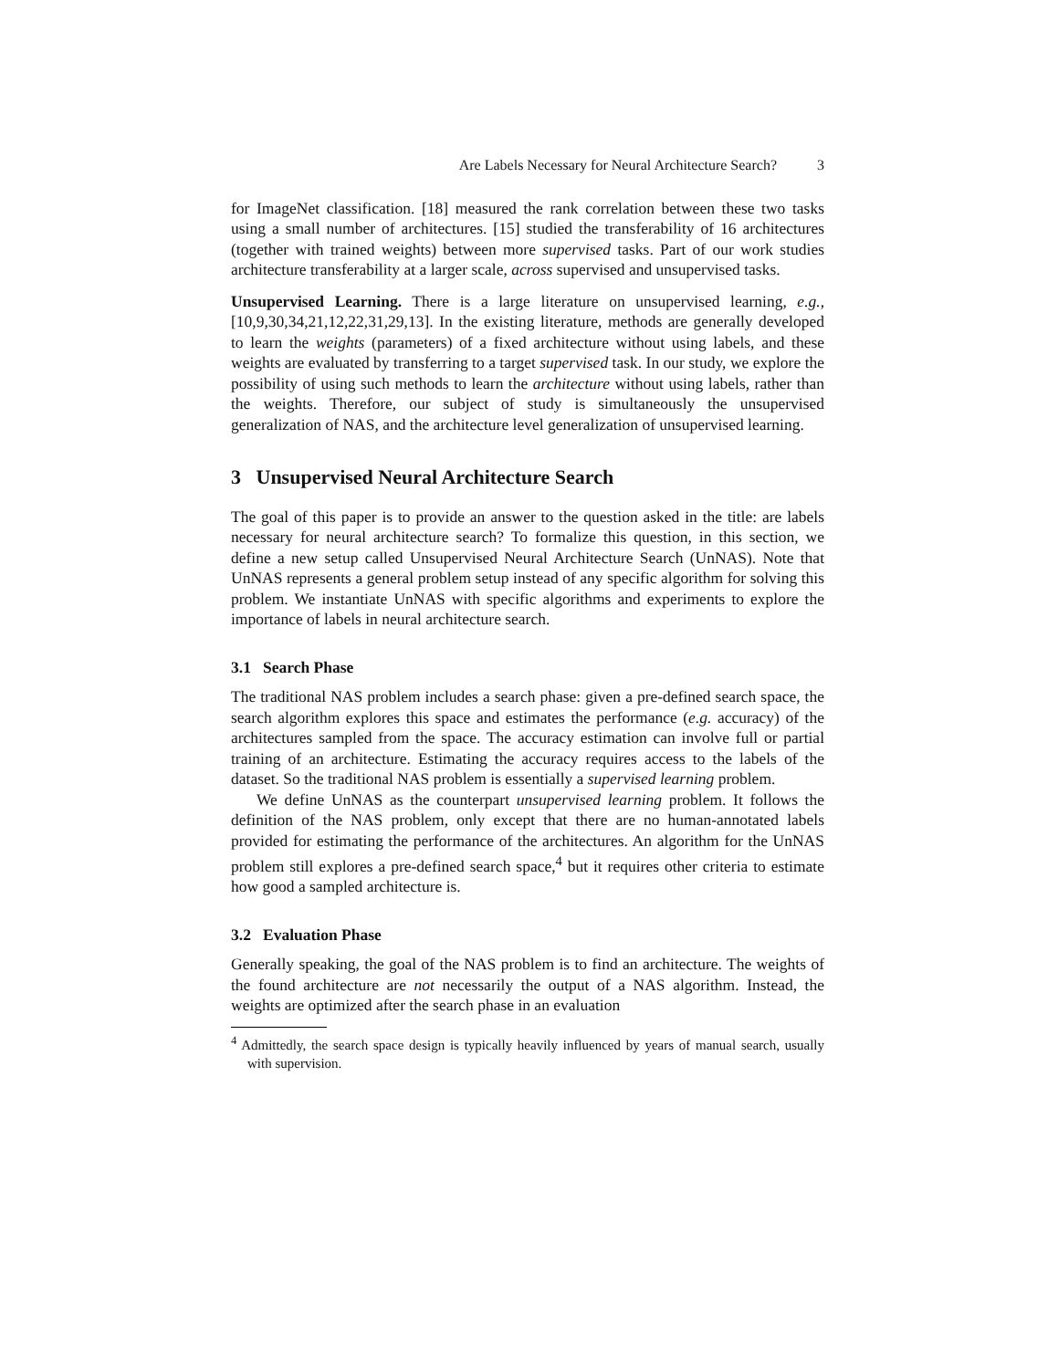Are Labels Necessary for Neural Architecture Search? 3
for ImageNet classification. [18] measured the rank correlation between these two tasks using a small number of architectures. [15] studied the transferability of 16 architectures (together with trained weights) between more supervised tasks. Part of our work studies architecture transferability at a larger scale, across supervised and unsupervised tasks.
Unsupervised Learning. There is a large literature on unsupervised learning, e.g., [10,9,30,34,21,12,22,31,29,13]. In the existing literature, methods are generally developed to learn the weights (parameters) of a fixed architecture without using labels, and these weights are evaluated by transferring to a target supervised task. In our study, we explore the possibility of using such methods to learn the architecture without using labels, rather than the weights. Therefore, our subject of study is simultaneously the unsupervised generalization of NAS, and the architecture level generalization of unsupervised learning.
3 Unsupervised Neural Architecture Search
The goal of this paper is to provide an answer to the question asked in the title: are labels necessary for neural architecture search? To formalize this question, in this section, we define a new setup called Unsupervised Neural Architecture Search (UnNAS). Note that UnNAS represents a general problem setup instead of any specific algorithm for solving this problem. We instantiate UnNAS with specific algorithms and experiments to explore the importance of labels in neural architecture search.
3.1 Search Phase
The traditional NAS problem includes a search phase: given a pre-defined search space, the search algorithm explores this space and estimates the performance (e.g. accuracy) of the architectures sampled from the space. The accuracy estimation can involve full or partial training of an architecture. Estimating the accuracy requires access to the labels of the dataset. So the traditional NAS problem is essentially a supervised learning problem.
We define UnNAS as the counterpart unsupervised learning problem. It follows the definition of the NAS problem, only except that there are no human-annotated labels provided for estimating the performance of the architectures. An algorithm for the UnNAS problem still explores a pre-defined search space,<sup>4</sup> but it requires other criteria to estimate how good a sampled architecture is.
3.2 Evaluation Phase
Generally speaking, the goal of the NAS problem is to find an architecture. The weights of the found architecture are not necessarily the output of a NAS algorithm. Instead, the weights are optimized after the search phase in an evaluation
<sup>4</sup> Admittedly, the search space design is typically heavily influenced by years of manual search, usually with supervision.